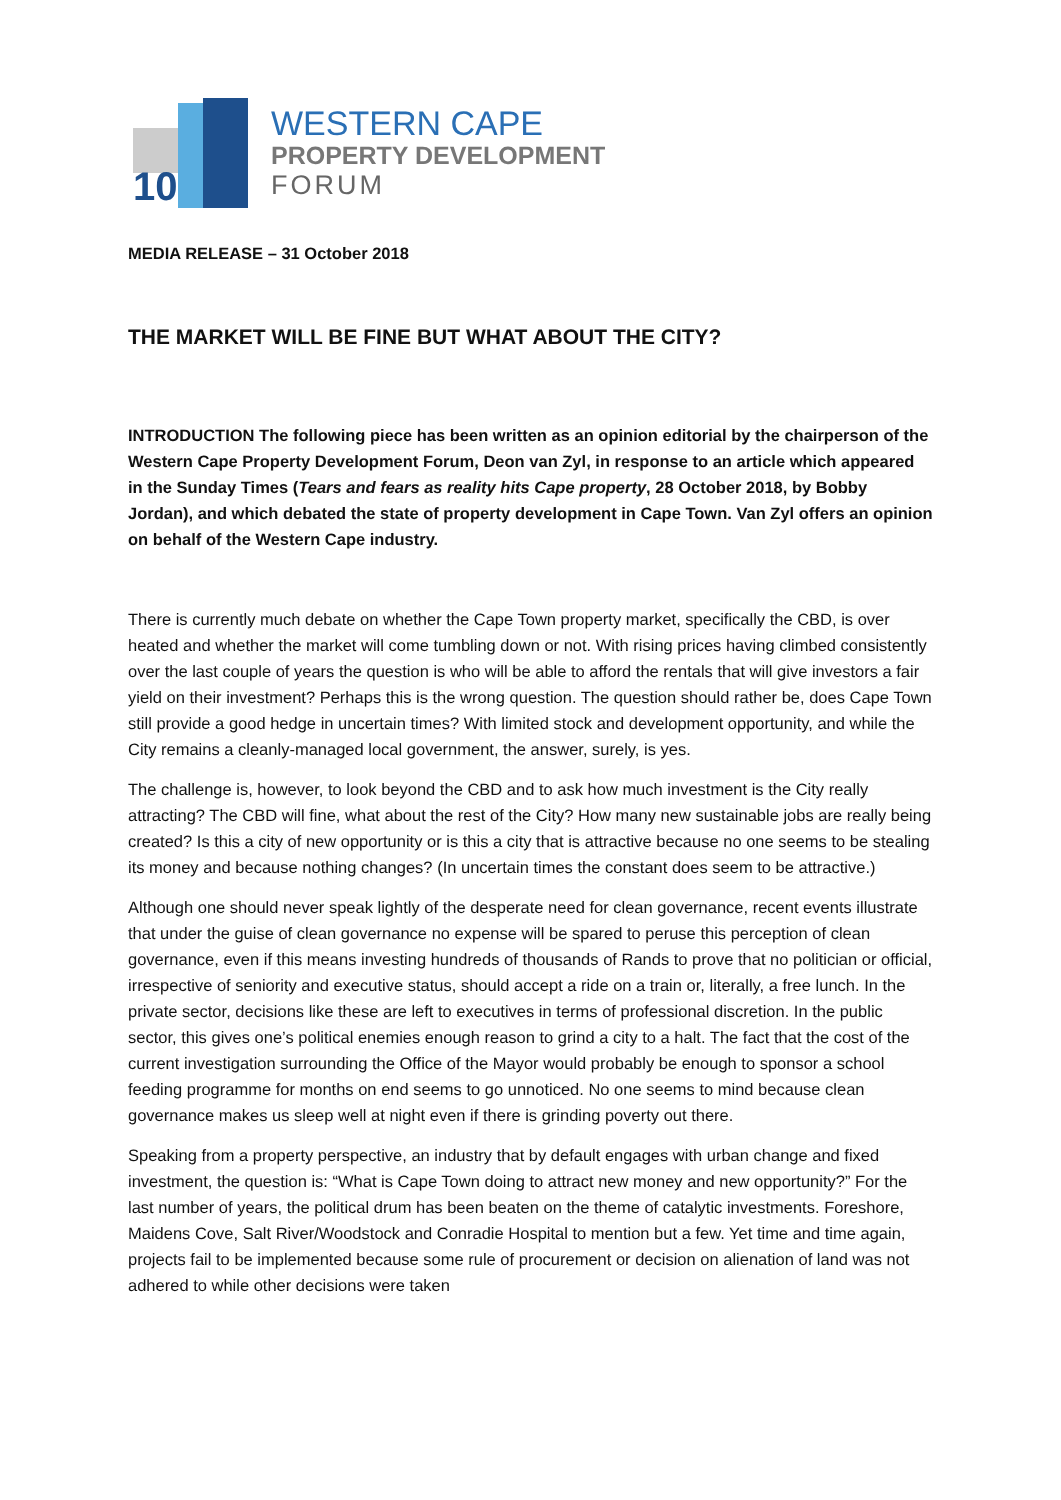10
WESTERN CAPE
PROPERTY DEVELOPMENT
FORUM
MEDIA RELEASE – 31 October 2018
THE MARKET WILL BE FINE BUT WHAT ABOUT THE CITY?
INTRODUCTION The following piece has been written as an opinion editorial by the chairperson of the Western Cape Property Development Forum, Deon van Zyl, in response to an article which appeared in the Sunday Times (Tears and fears as reality hits Cape property, 28 October 2018, by Bobby Jordan), and which debated the state of property development in Cape Town. Van Zyl offers an opinion on behalf of the Western Cape industry.
There is currently much debate on whether the Cape Town property market, specifically the CBD, is over heated and whether the market will come tumbling down or not. With rising prices having climbed consistently over the last couple of years the question is who will be able to afford the rentals that will give investors a fair yield on their investment? Perhaps this is the wrong question. The question should rather be, does Cape Town still provide a good hedge in uncertain times? With limited stock and development opportunity, and while the City remains a cleanly-managed local government, the answer, surely, is yes.
The challenge is, however, to look beyond the CBD and to ask how much investment is the City really attracting? The CBD will fine, what about the rest of the City? How many new sustainable jobs are really being created? Is this a city of new opportunity or is this a city that is attractive because no one seems to be stealing its money and because nothing changes? (In uncertain times the constant does seem to be attractive.)
Although one should never speak lightly of the desperate need for clean governance, recent events illustrate that under the guise of clean governance no expense will be spared to peruse this perception of clean governance, even if this means investing hundreds of thousands of Rands to prove that no politician or official, irrespective of seniority and executive status, should accept a ride on a train or, literally, a free lunch. In the private sector, decisions like these are left to executives in terms of professional discretion. In the public sector, this gives one’s political enemies enough reason to grind a city to a halt. The fact that the cost of the current investigation surrounding the Office of the Mayor would probably be enough to sponsor a school feeding programme for months on end seems to go unnoticed. No one seems to mind because clean governance makes us sleep well at night even if there is grinding poverty out there.
Speaking from a property perspective, an industry that by default engages with urban change and fixed investment, the question is: “What is Cape Town doing to attract new money and new opportunity?” For the last number of years, the political drum has been beaten on the theme of catalytic investments. Foreshore, Maidens Cove, Salt River/Woodstock and Conradie Hospital to mention but a few. Yet time and time again, projects fail to be implemented because some rule of procurement or decision on alienation of land was not adhered to while other decisions were taken